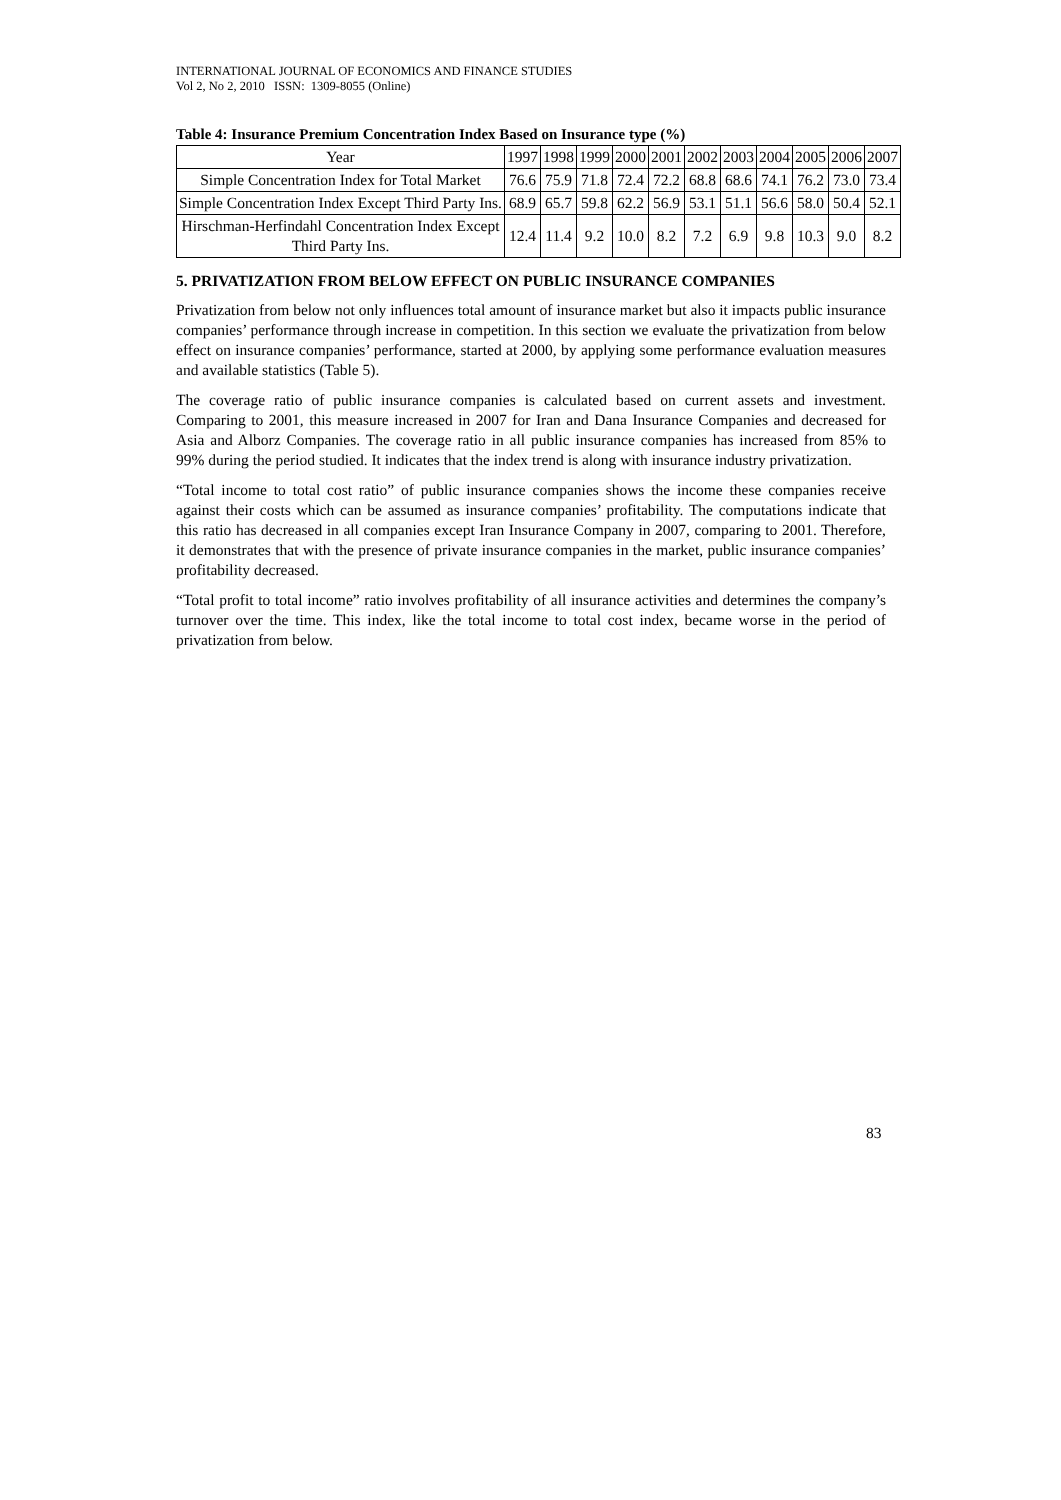INTERNATIONAL JOURNAL OF ECONOMICS AND FINANCE STUDIES
Vol 2, No 2, 2010 ISSN: 1309-8055 (Online)
Table 4: Insurance Premium Concentration Index Based on Insurance type (%)
| Year | 1997 | 1998 | 1999 | 2000 | 2001 | 2002 | 2003 | 2004 | 2005 | 2006 | 2007 |
| --- | --- | --- | --- | --- | --- | --- | --- | --- | --- | --- | --- |
| Simple Concentration Index for Total Market | 76.6 | 75.9 | 71.8 | 72.4 | 72.2 | 68.8 | 68.6 | 74.1 | 76.2 | 73.0 | 73.4 |
| Simple Concentration Index Except Third Party Ins. | 68.9 | 65.7 | 59.8 | 62.2 | 56.9 | 53.1 | 51.1 | 56.6 | 58.0 | 50.4 | 52.1 |
| Hirschman-Herfindahl Concentration Index Except Third Party Ins. | 12.4 | 11.4 | 9.2 | 10.0 | 8.2 | 7.2 | 6.9 | 9.8 | 10.3 | 9.0 | 8.2 |
5. PRIVATIZATION FROM BELOW EFFECT ON PUBLIC INSURANCE COMPANIES
Privatization from below not only influences total amount of insurance market but also it impacts public insurance companies’ performance through increase in competition. In this section we evaluate the privatization from below effect on insurance companies’ performance, started at 2000, by applying some performance evaluation measures and available statistics (Table 5).
The coverage ratio of public insurance companies is calculated based on current assets and investment. Comparing to 2001, this measure increased in 2007 for Iran and Dana Insurance Companies and decreased for Asia and Alborz Companies. The coverage ratio in all public insurance companies has increased from 85% to 99% during the period studied. It indicates that the index trend is along with insurance industry privatization.
“Total income to total cost ratio” of public insurance companies shows the income these companies receive against their costs which can be assumed as insurance companies’ profitability. The computations indicate that this ratio has decreased in all companies except Iran Insurance Company in 2007, comparing to 2001. Therefore, it demonstrates that with the presence of private insurance companies in the market, public insurance companies’ profitability decreased.
“Total profit to total income” ratio involves profitability of all insurance activities and determines the company’s turnover over the time. This index, like the total income to total cost index, became worse in the period of privatization from below.
83